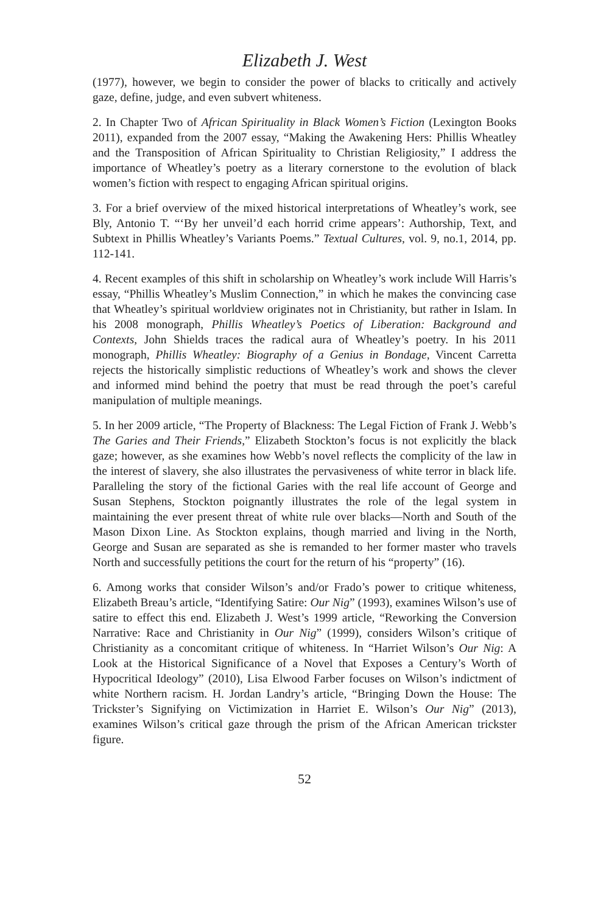Elizabeth J. West
(1977), however, we begin to consider the power of blacks to critically and actively gaze, define, judge, and even subvert whiteness.
2. In Chapter Two of African Spirituality in Black Women’s Fiction (Lexington Books 2011), expanded from the 2007 essay, “Making the Awakening Hers: Phillis Wheatley and the Transposition of African Spirituality to Christian Religiosity,” I address the importance of Wheatley’s poetry as a literary cornerstone to the evolution of black women’s fiction with respect to engaging African spiritual origins.
3. For a brief overview of the mixed historical interpretations of Wheatley’s work, see Bly, Antonio T. “‘By her unveil’d each horrid crime appears’: Authorship, Text, and Subtext in Phillis Wheatley’s Variants Poems.” Textual Cultures, vol. 9, no.1, 2014, pp. 112-141.
4. Recent examples of this shift in scholarship on Wheatley’s work include Will Harris’s essay, “Phillis Wheatley’s Muslim Connection,” in which he makes the convincing case that Wheatley’s spiritual worldview originates not in Christianity, but rather in Islam. In his 2008 monograph, Phillis Wheatley’s Poetics of Liberation: Background and Contexts, John Shields traces the radical aura of Wheatley’s poetry. In his 2011 monograph, Phillis Wheatley: Biography of a Genius in Bondage, Vincent Carretta rejects the historically simplistic reductions of Wheatley’s work and shows the clever and informed mind behind the poetry that must be read through the poet’s careful manipulation of multiple meanings.
5. In her 2009 article, “The Property of Blackness: The Legal Fiction of Frank J. Webb’s The Garies and Their Friends,” Elizabeth Stockton’s focus is not explicitly the black gaze; however, as she examines how Webb’s novel reflects the complicity of the law in the interest of slavery, she also illustrates the pervasiveness of white terror in black life. Paralleling the story of the fictional Garies with the real life account of George and Susan Stephens, Stockton poignantly illustrates the role of the legal system in maintaining the ever present threat of white rule over blacks—North and South of the Mason Dixon Line. As Stockton explains, though married and living in the North, George and Susan are separated as she is remanded to her former master who travels North and successfully petitions the court for the return of his “property” (16).
6. Among works that consider Wilson’s and/or Frado’s power to critique whiteness, Elizabeth Breau’s article, “Identifying Satire: Our Nig” (1993), examines Wilson’s use of satire to effect this end. Elizabeth J. West’s 1999 article, “Reworking the Conversion Narrative: Race and Christianity in Our Nig” (1999), considers Wilson’s critique of Christianity as a concomitant critique of whiteness. In “Harriet Wilson’s Our Nig: A Look at the Historical Significance of a Novel that Exposes a Century’s Worth of Hypocritical Ideology” (2010), Lisa Elwood Farber focuses on Wilson’s indictment of white Northern racism. H. Jordan Landry’s article, “Bringing Down the House: The Trickster’s Signifying on Victimization in Harriet E. Wilson’s Our Nig” (2013), examines Wilson’s critical gaze through the prism of the African American trickster figure.
52